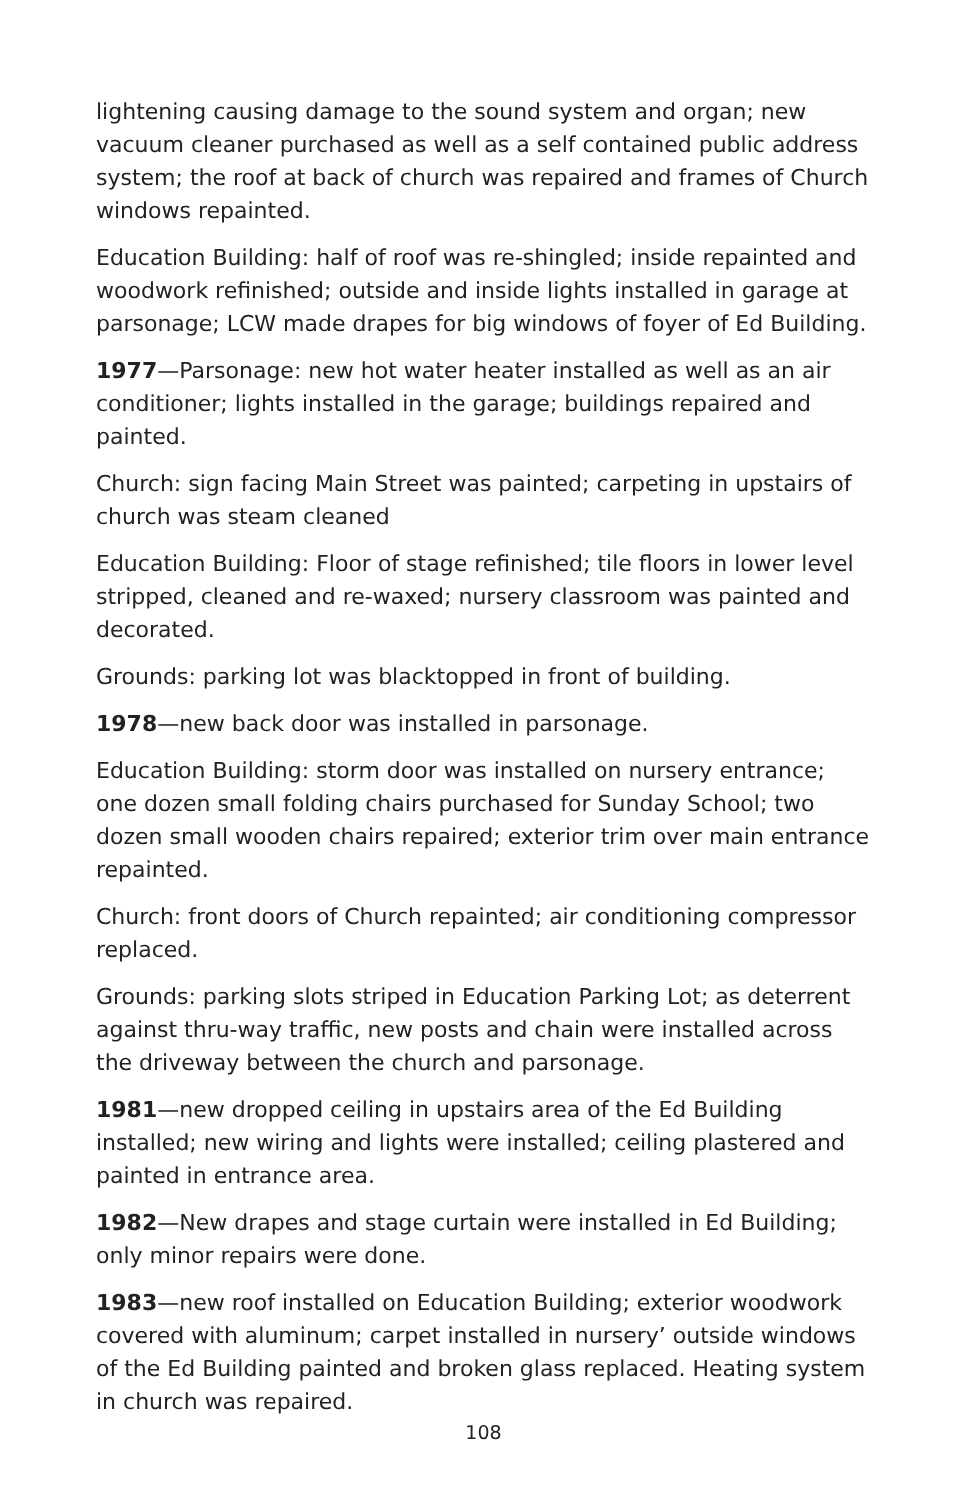lightening causing damage to the sound system and organ; new vacuum cleaner purchased as well as a self contained public address system; the roof at back of church was repaired and frames of Church windows repainted.
Education Building: half of roof was re-shingled; inside repainted and woodwork refinished; outside and inside lights installed in garage at parsonage; LCW made drapes for big windows of foyer of Ed Building.
1977—Parsonage: new hot water heater installed as well as an air conditioner; lights installed in the garage; buildings repaired and painted.
Church: sign facing Main Street was painted; carpeting in upstairs of church was steam cleaned
Education Building: Floor of stage refinished; tile floors in lower level stripped, cleaned and re-waxed; nursery classroom was painted and decorated.
Grounds: parking lot was blacktopped in front of building.
1978—new back door was installed in parsonage.
Education Building: storm door was installed on nursery entrance; one dozen small folding chairs purchased for Sunday School; two dozen small wooden chairs repaired; exterior trim over main entrance repainted.
Church: front doors of Church repainted; air conditioning compressor replaced.
Grounds: parking slots striped in Education Parking Lot; as deterrent against thru-way traffic, new posts and chain were installed across the driveway between the church and parsonage.
1981—new dropped ceiling in upstairs area of the Ed Building installed; new wiring and lights were installed; ceiling plastered and painted in entrance area.
1982—New drapes and stage curtain were installed in Ed Building; only minor repairs were done.
1983—new roof installed on Education Building; exterior woodwork covered with aluminum; carpet installed in nursery’ outside windows of the Ed Building painted and broken glass replaced. Heating system in church was repaired.
108